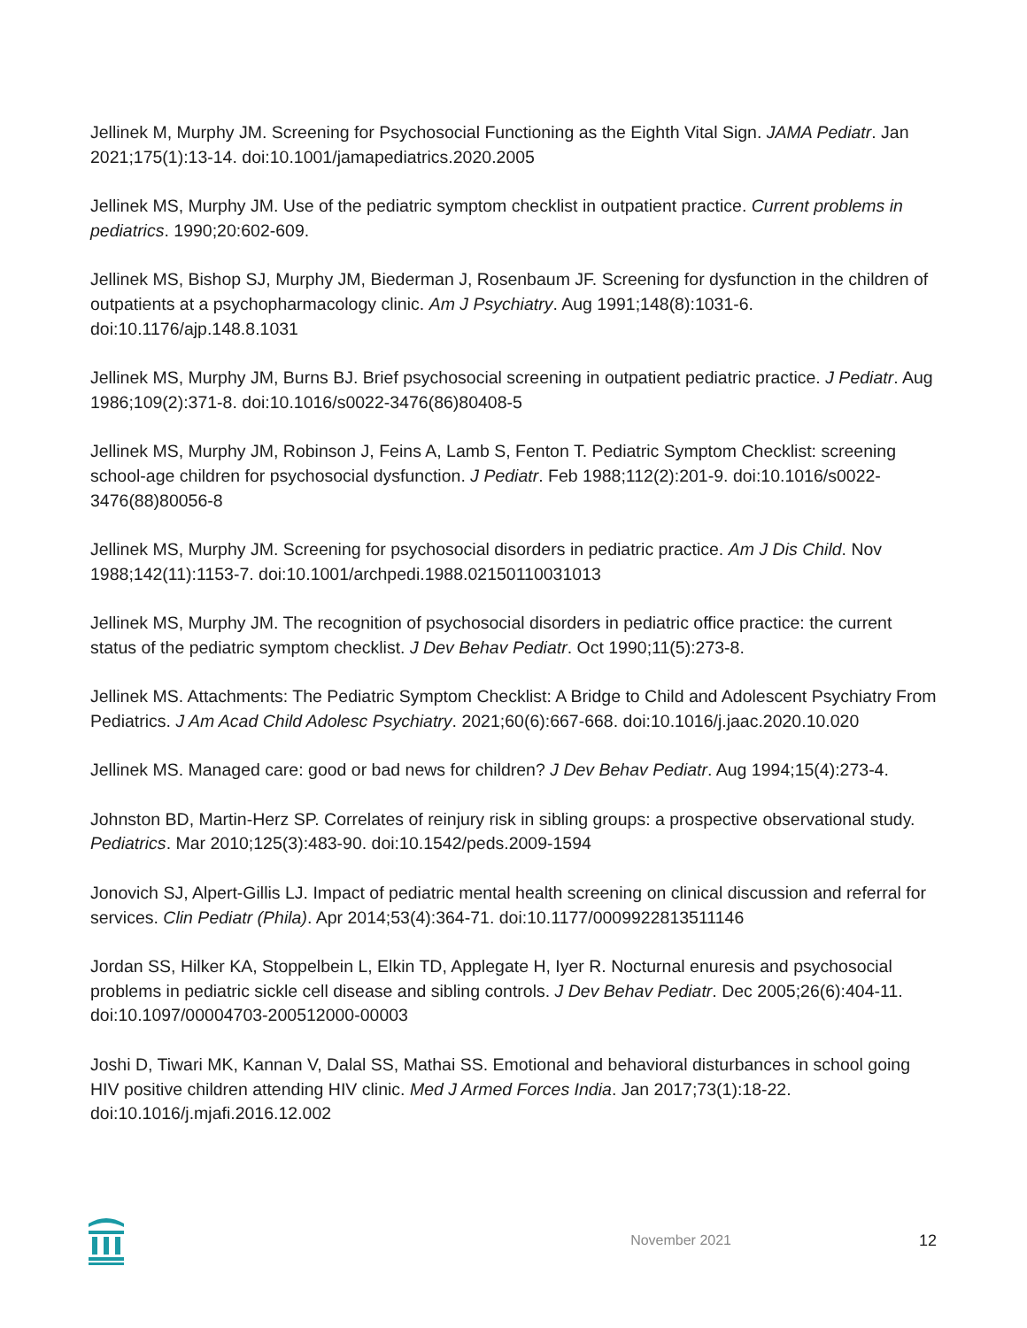Jellinek M, Murphy JM. Screening for Psychosocial Functioning as the Eighth Vital Sign. JAMA Pediatr. Jan 2021;175(1):13-14. doi:10.1001/jamapediatrics.2020.2005
Jellinek MS, Murphy JM. Use of the pediatric symptom checklist in outpatient practice. Current problems in pediatrics. 1990;20:602-609.
Jellinek MS, Bishop SJ, Murphy JM, Biederman J, Rosenbaum JF. Screening for dysfunction in the children of outpatients at a psychopharmacology clinic. Am J Psychiatry. Aug 1991;148(8):1031-6. doi:10.1176/ajp.148.8.1031
Jellinek MS, Murphy JM, Burns BJ. Brief psychosocial screening in outpatient pediatric practice. J Pediatr. Aug 1986;109(2):371-8. doi:10.1016/s0022-3476(86)80408-5
Jellinek MS, Murphy JM, Robinson J, Feins A, Lamb S, Fenton T. Pediatric Symptom Checklist: screening school-age children for psychosocial dysfunction. J Pediatr. Feb 1988;112(2):201-9. doi:10.1016/s0022-3476(88)80056-8
Jellinek MS, Murphy JM. Screening for psychosocial disorders in pediatric practice. Am J Dis Child. Nov 1988;142(11):1153-7. doi:10.1001/archpedi.1988.02150110031013
Jellinek MS, Murphy JM. The recognition of psychosocial disorders in pediatric office practice: the current status of the pediatric symptom checklist. J Dev Behav Pediatr. Oct 1990;11(5):273-8.
Jellinek MS. Attachments: The Pediatric Symptom Checklist: A Bridge to Child and Adolescent Psychiatry From Pediatrics. J Am Acad Child Adolesc Psychiatry. 2021;60(6):667-668. doi:10.1016/j.jaac.2020.10.020
Jellinek MS. Managed care: good or bad news for children? J Dev Behav Pediatr. Aug 1994;15(4):273-4.
Johnston BD, Martin-Herz SP. Correlates of reinjury risk in sibling groups: a prospective observational study. Pediatrics. Mar 2010;125(3):483-90. doi:10.1542/peds.2009-1594
Jonovich SJ, Alpert-Gillis LJ. Impact of pediatric mental health screening on clinical discussion and referral for services. Clin Pediatr (Phila). Apr 2014;53(4):364-71. doi:10.1177/0009922813511146
Jordan SS, Hilker KA, Stoppelbein L, Elkin TD, Applegate H, Iyer R. Nocturnal enuresis and psychosocial problems in pediatric sickle cell disease and sibling controls. J Dev Behav Pediatr. Dec 2005;26(6):404-11. doi:10.1097/00004703-200512000-00003
Joshi D, Tiwari MK, Kannan V, Dalal SS, Mathai SS. Emotional and behavioral disturbances in school going HIV positive children attending HIV clinic. Med J Armed Forces India. Jan 2017;73(1):18-22. doi:10.1016/j.mjafi.2016.12.002
November 2021 12